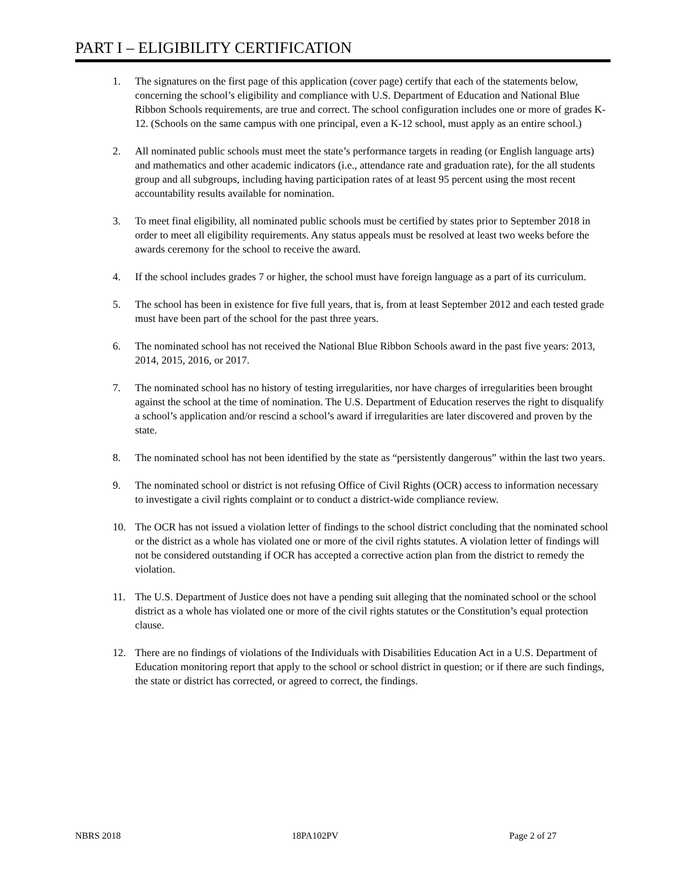PART I – ELIGIBILITY CERTIFICATION
1. The signatures on the first page of this application (cover page) certify that each of the statements below, concerning the school’s eligibility and compliance with U.S. Department of Education and National Blue Ribbon Schools requirements, are true and correct. The school configuration includes one or more of grades K-12. (Schools on the same campus with one principal, even a K-12 school, must apply as an entire school.)
2. All nominated public schools must meet the state’s performance targets in reading (or English language arts) and mathematics and other academic indicators (i.e., attendance rate and graduation rate), for the all students group and all subgroups, including having participation rates of at least 95 percent using the most recent accountability results available for nomination.
3. To meet final eligibility, all nominated public schools must be certified by states prior to September 2018 in order to meet all eligibility requirements. Any status appeals must be resolved at least two weeks before the awards ceremony for the school to receive the award.
4. If the school includes grades 7 or higher, the school must have foreign language as a part of its curriculum.
5. The school has been in existence for five full years, that is, from at least September 2012 and each tested grade must have been part of the school for the past three years.
6. The nominated school has not received the National Blue Ribbon Schools award in the past five years: 2013, 2014, 2015, 2016, or 2017.
7. The nominated school has no history of testing irregularities, nor have charges of irregularities been brought against the school at the time of nomination. The U.S. Department of Education reserves the right to disqualify a school’s application and/or rescind a school’s award if irregularities are later discovered and proven by the state.
8. The nominated school has not been identified by the state as “persistently dangerous” within the last two years.
9. The nominated school or district is not refusing Office of Civil Rights (OCR) access to information necessary to investigate a civil rights complaint or to conduct a district-wide compliance review.
10. The OCR has not issued a violation letter of findings to the school district concluding that the nominated school or the district as a whole has violated one or more of the civil rights statutes. A violation letter of findings will not be considered outstanding if OCR has accepted a corrective action plan from the district to remedy the violation.
11. The U.S. Department of Justice does not have a pending suit alleging that the nominated school or the school district as a whole has violated one or more of the civil rights statutes or the Constitution’s equal protection clause.
12. There are no findings of violations of the Individuals with Disabilities Education Act in a U.S. Department of Education monitoring report that apply to the school or school district in question; or if there are such findings, the state or district has corrected, or agreed to correct, the findings.
NBRS 2018 18PA102PV Page 2 of 27